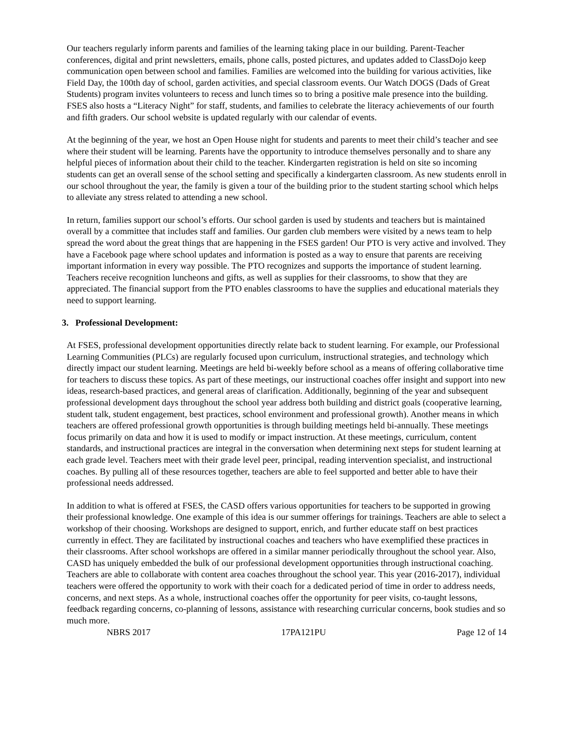Our teachers regularly inform parents and families of the learning taking place in our building. Parent-Teacher conferences, digital and print newsletters, emails, phone calls, posted pictures, and updates added to ClassDojo keep communication open between school and families. Families are welcomed into the building for various activities, like Field Day, the 100th day of school, garden activities, and special classroom events. Our Watch DOGS (Dads of Great Students) program invites volunteers to recess and lunch times so to bring a positive male presence into the building. FSES also hosts a “Literacy Night” for staff, students, and families to celebrate the literacy achievements of our fourth and fifth graders. Our school website is updated regularly with our calendar of events.
At the beginning of the year, we host an Open House night for students and parents to meet their child’s teacher and see where their student will be learning. Parents have the opportunity to introduce themselves personally and to share any helpful pieces of information about their child to the teacher. Kindergarten registration is held on site so incoming students can get an overall sense of the school setting and specifically a kindergarten classroom. As new students enroll in our school throughout the year, the family is given a tour of the building prior to the student starting school which helps to alleviate any stress related to attending a new school.
In return, families support our school’s efforts. Our school garden is used by students and teachers but is maintained overall by a committee that includes staff and families. Our garden club members were visited by a news team to help spread the word about the great things that are happening in the FSES garden! Our PTO is very active and involved. They have a Facebook page where school updates and information is posted as a way to ensure that parents are receiving important information in every way possible. The PTO recognizes and supports the importance of student learning. Teachers receive recognition luncheons and gifts, as well as supplies for their classrooms, to show that they are appreciated. The financial support from the PTO enables classrooms to have the supplies and educational materials they need to support learning.
3. Professional Development:
At FSES, professional development opportunities directly relate back to student learning. For example, our Professional Learning Communities (PLCs) are regularly focused upon curriculum, instructional strategies, and technology which directly impact our student learning. Meetings are held bi-weekly before school as a means of offering collaborative time for teachers to discuss these topics. As part of these meetings, our instructional coaches offer insight and support into new ideas, research-based practices, and general areas of clarification. Additionally, beginning of the year and subsequent professional development days throughout the school year address both building and district goals (cooperative learning, student talk, student engagement, best practices, school environment and professional growth). Another means in which teachers are offered professional growth opportunities is through building meetings held bi-annually. These meetings focus primarily on data and how it is used to modify or impact instruction. At these meetings, curriculum, content standards, and instructional practices are integral in the conversation when determining next steps for student learning at each grade level. Teachers meet with their grade level peer, principal, reading intervention specialist, and instructional coaches. By pulling all of these resources together, teachers are able to feel supported and better able to have their professional needs addressed.
In addition to what is offered at FSES, the CASD offers various opportunities for teachers to be supported in growing their professional knowledge. One example of this idea is our summer offerings for trainings. Teachers are able to select a workshop of their choosing. Workshops are designed to support, enrich, and further educate staff on best practices currently in effect. They are facilitated by instructional coaches and teachers who have exemplified these practices in their classrooms. After school workshops are offered in a similar manner periodically throughout the school year. Also, CASD has uniquely embedded the bulk of our professional development opportunities through instructional coaching. Teachers are able to collaborate with content area coaches throughout the school year. This year (2016-2017), individual teachers were offered the opportunity to work with their coach for a dedicated period of time in order to address needs, concerns, and next steps. As a whole, instructional coaches offer the opportunity for peer visits, co-taught lessons, feedback regarding concerns, co-planning of lessons, assistance with researching curricular concerns, book studies and so much more.
NBRS 2017 17PA121PU Page 12 of 14